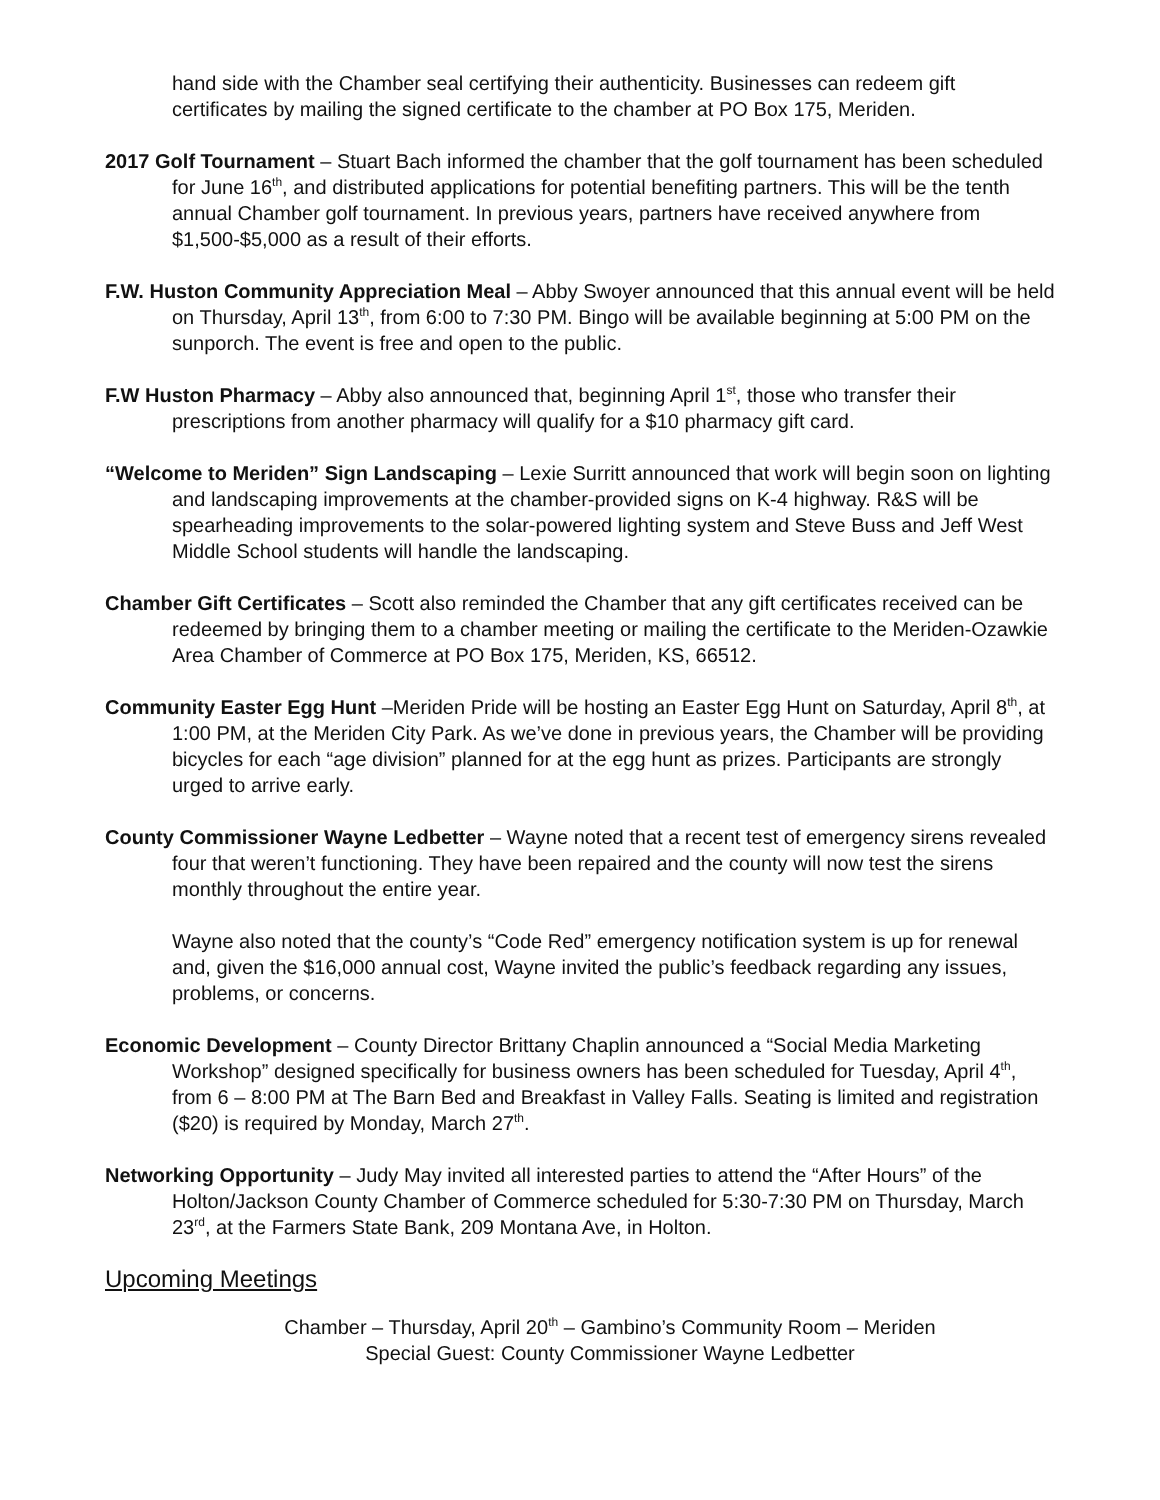hand side with the Chamber seal certifying their authenticity. Businesses can redeem gift certificates by mailing the signed certificate to the chamber at PO Box 175, Meriden.
2017 Golf Tournament – Stuart Bach informed the chamber that the golf tournament has been scheduled for June 16<sup>th</sup>, and distributed applications for potential benefiting partners. This will be the tenth annual Chamber golf tournament. In previous years, partners have received anywhere from $1,500-$5,000 as a result of their efforts.
F.W. Huston Community Appreciation Meal – Abby Swoyer announced that this annual event will be held on Thursday, April 13<sup>th</sup>, from 6:00 to 7:30 PM. Bingo will be available beginning at 5:00 PM on the sunporch. The event is free and open to the public.
F.W Huston Pharmacy – Abby also announced that, beginning April 1<sup>st</sup>, those who transfer their prescriptions from another pharmacy will qualify for a $10 pharmacy gift card.
“Welcome to Meriden” Sign Landscaping – Lexie Surritt announced that work will begin soon on lighting and landscaping improvements at the chamber-provided signs on K-4 highway. R&S will be spearheading improvements to the solar-powered lighting system and Steve Buss and Jeff West Middle School students will handle the landscaping.
Chamber Gift Certificates – Scott also reminded the Chamber that any gift certificates received can be redeemed by bringing them to a chamber meeting or mailing the certificate to the Meriden-Ozawkie Area Chamber of Commerce at PO Box 175, Meriden, KS, 66512.
Community Easter Egg Hunt –Meriden Pride will be hosting an Easter Egg Hunt on Saturday, April 8<sup>th</sup>, at 1:00 PM, at the Meriden City Park. As we’ve done in previous years, the Chamber will be providing bicycles for each “age division” planned for at the egg hunt as prizes. Participants are strongly urged to arrive early.
County Commissioner Wayne Ledbetter – Wayne noted that a recent test of emergency sirens revealed four that weren’t functioning. They have been repaired and the county will now test the sirens monthly throughout the entire year.
Wayne also noted that the county’s “Code Red” emergency notification system is up for renewal and, given the $16,000 annual cost, Wayne invited the public’s feedback regarding any issues, problems, or concerns.
Economic Development – County Director Brittany Chaplin announced a “Social Media Marketing Workshop” designed specifically for business owners has been scheduled for Tuesday, April 4<sup>th</sup>, from 6 – 8:00 PM at The Barn Bed and Breakfast in Valley Falls. Seating is limited and registration ($20) is required by Monday, March 27<sup>th</sup>.
Networking Opportunity – Judy May invited all interested parties to attend the “After Hours” of the Holton/Jackson County Chamber of Commerce scheduled for 5:30-7:30 PM on Thursday, March 23<sup>rd</sup>, at the Farmers State Bank, 209 Montana Ave, in Holton.
Upcoming Meetings
Chamber – Thursday, April 20<sup>th</sup> – Gambino’s Community Room – Meriden
Special Guest: County Commissioner Wayne Ledbetter